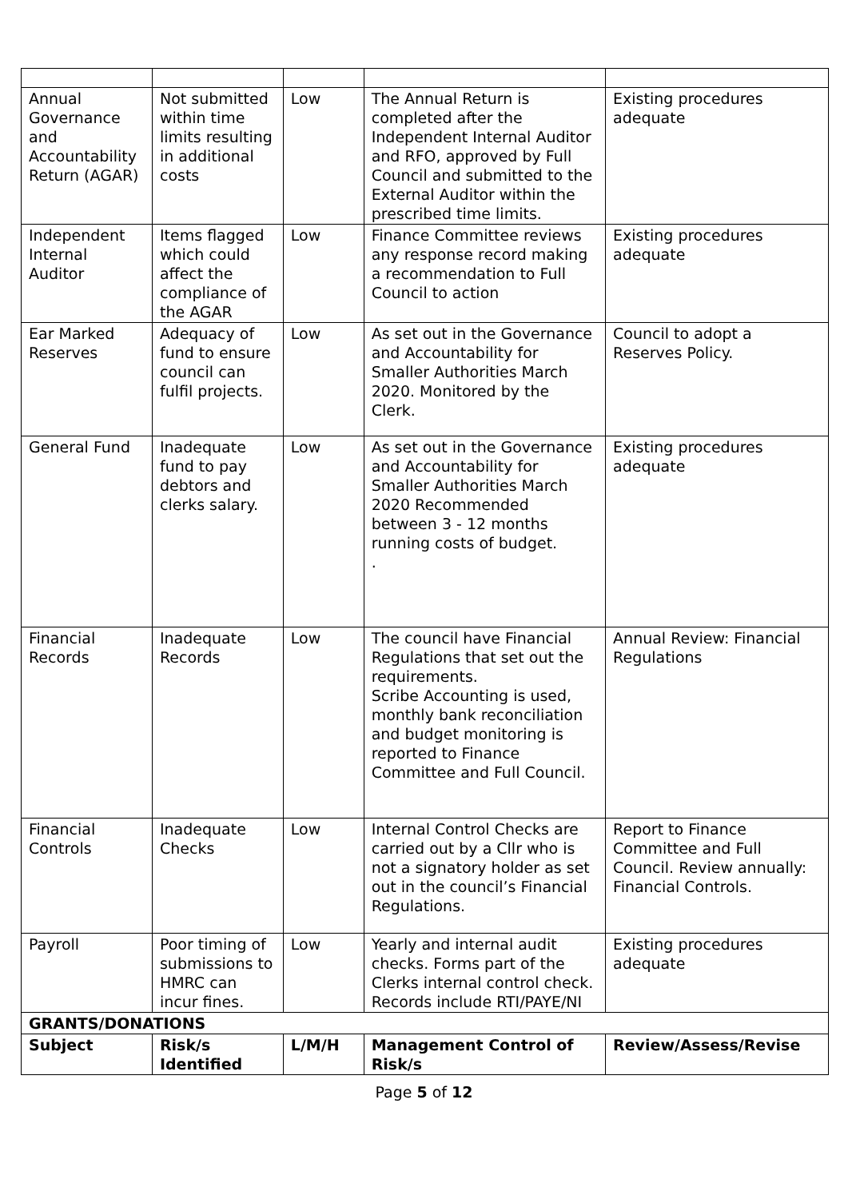| Annual Governance and Accountability Return (AGAR) | Not submitted within time limits resulting in additional costs | Low | The Annual Return is completed after the Independent Internal Auditor and RFO, approved by Full Council and submitted to the External Auditor within the prescribed time limits. | Existing procedures adequate |
| Independent Internal Auditor | Items flagged which could affect the compliance of the AGAR | Low | Finance Committee reviews any response record making a recommendation to Full Council to action | Existing procedures adequate |
| Ear Marked Reserves | Adequacy of fund to ensure council can fulfil projects. | Low | As set out in the Governance and Accountability for Smaller Authorities March 2020. Monitored by the Clerk. | Council to adopt a Reserves Policy. |
| General Fund | Inadequate fund to pay debtors and clerks salary. | Low | As set out in the Governance and Accountability for Smaller Authorities March 2020 Recommended between 3 - 12 months running costs of budget. . | Existing procedures adequate |
| Financial Records | Inadequate Records | Low | The council have Financial Regulations that set out the requirements. Scribe Accounting is used, monthly bank reconciliation and budget monitoring is reported to Finance Committee and Full Council. | Annual Review: Financial Regulations |
| Financial Controls | Inadequate Checks | Low | Internal Control Checks are carried out by a Cllr who is not a signatory holder as set out in the council’s Financial Regulations. | Report to Finance Committee and Full Council. Review annually: Financial Controls. |
| Payroll | Poor timing of submissions to HMRC can incur fines. | Low | Yearly and internal audit checks. Forms part of the Clerks internal control check. Records include RTI/PAYE/NI | Existing procedures adequate |
| GRANTS/DONATIONS | | | | |
| Subject | Risk/s Identified | L/M/H | Management Control of Risk/s | Review/Assess/Revise |
Page 5 of 12